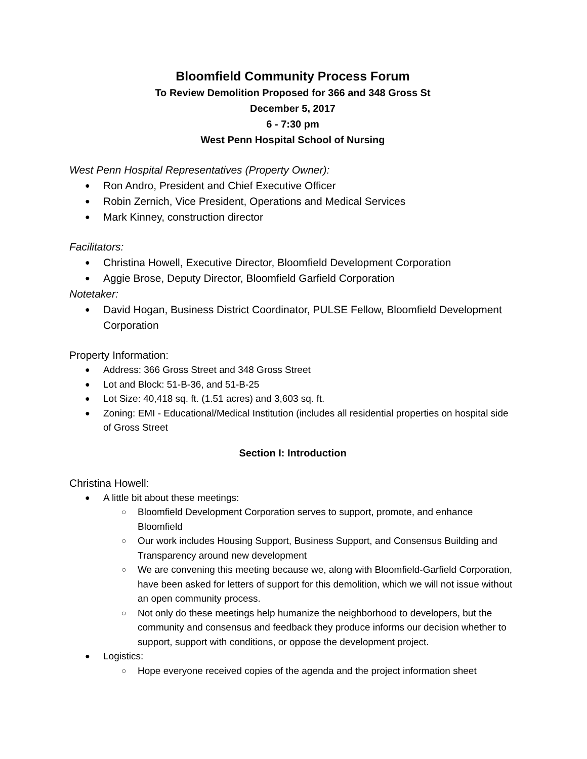Bloomfield Community Process Forum
To Review Demolition Proposed for 366 and 348 Gross St
December 5, 2017
6 - 7:30 pm
West Penn Hospital School of Nursing
West Penn Hospital Representatives (Property Owner):
Ron Andro, President and Chief Executive Officer
Robin Zernich, Vice President, Operations and Medical Services
Mark Kinney, construction director
Facilitators:
Christina Howell, Executive Director, Bloomfield Development Corporation
Aggie Brose, Deputy Director, Bloomfield Garfield Corporation
Notetaker:
David Hogan, Business District Coordinator, PULSE Fellow, Bloomfield Development Corporation
Property Information:
Address: 366 Gross Street and 348 Gross Street
Lot and Block: 51-B-36, and 51-B-25
Lot Size: 40,418 sq. ft. (1.51 acres) and 3,603 sq. ft.
Zoning: EMI - Educational/Medical Institution (includes all residential properties on hospital side of Gross Street
Section I: Introduction
Christina Howell:
A little bit about these meetings:
Bloomfield Development Corporation serves to support, promote, and enhance Bloomfield
Our work includes Housing Support, Business Support, and Consensus Building and Transparency around new development
We are convening this meeting because we, along with Bloomfield-Garfield Corporation, have been asked for letters of support for this demolition, which we will not issue without an open community process.
Not only do these meetings help humanize the neighborhood to developers, but the community and consensus and feedback they produce informs our decision whether to support, support with conditions, or oppose the development project.
Logistics:
Hope everyone received copies of the agenda and the project information sheet